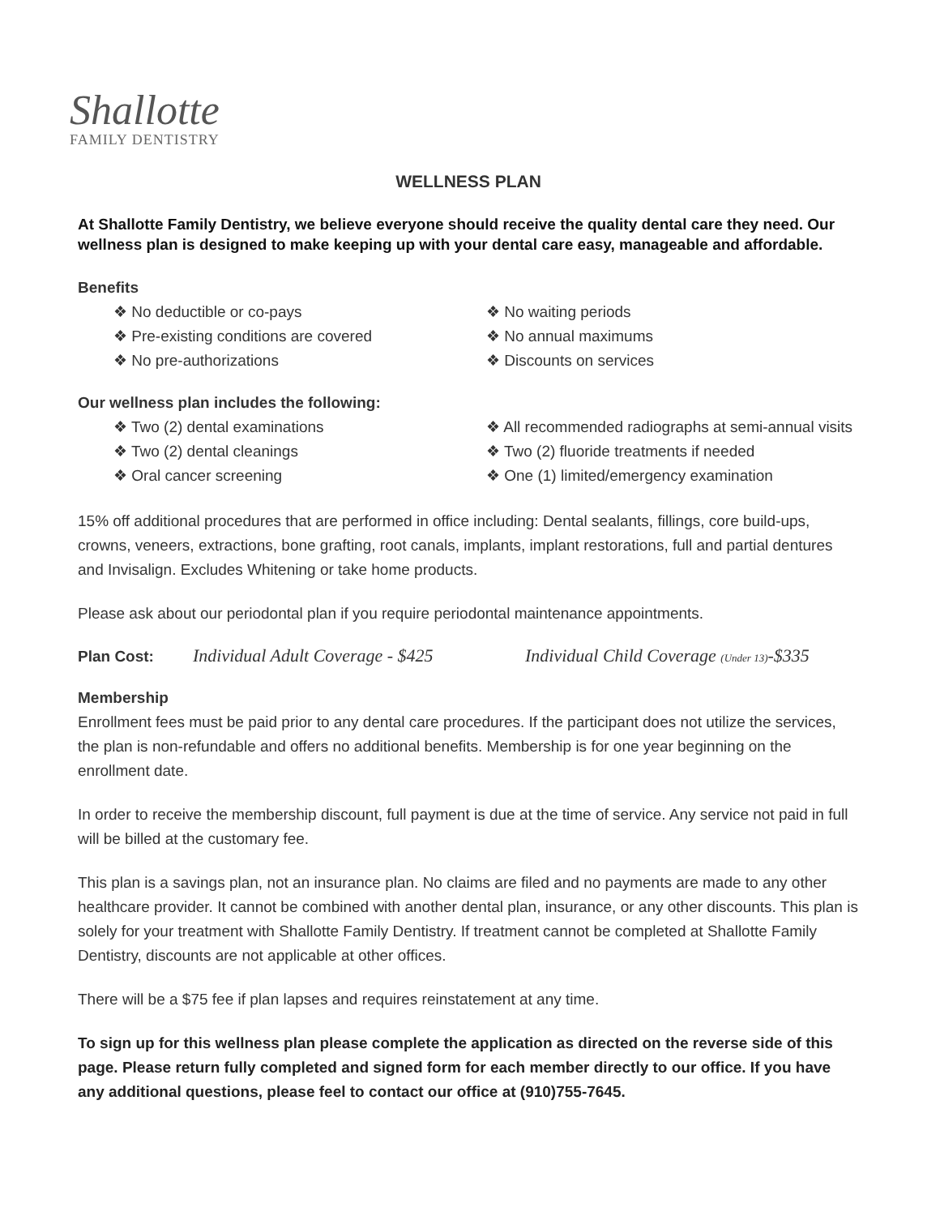Shallotte
FAMILY DENTISTRY
WELLNESS PLAN
At Shallotte Family Dentistry, we believe everyone should receive the quality dental care they need. Our wellness plan is designed to make keeping up with your dental care easy, manageable and affordable.
Benefits
❖ No deductible or co-pays
❖ Pre-existing conditions are covered
❖ No pre-authorizations
❖ No waiting periods
❖ No annual maximums
❖ Discounts on services
Our wellness plan includes the following:
❖ Two (2) dental examinations
❖ Two (2) dental cleanings
❖ Oral cancer screening
❖ All recommended radiographs at semi-annual visits
❖ Two (2) fluoride treatments if needed
❖ One (1) limited/emergency examination
15% off additional procedures that are performed in office including: Dental sealants, fillings, core build-ups, crowns, veneers, extractions, bone grafting, root canals, implants, implant restorations, full and partial dentures and Invisalign. Excludes Whitening or take home products.
Please ask about our periodontal plan if you require periodontal maintenance appointments.
Plan Cost: Individual Adult Coverage - $425 Individual Child Coverage (Under 13)-$335
Membership
Enrollment fees must be paid prior to any dental care procedures. If the participant does not utilize the services, the plan is non-refundable and offers no additional benefits. Membership is for one year beginning on the enrollment date.
In order to receive the membership discount, full payment is due at the time of service. Any service not paid in full will be billed at the customary fee.
This plan is a savings plan, not an insurance plan. No claims are filed and no payments are made to any other healthcare provider. It cannot be combined with another dental plan, insurance, or any other discounts. This plan is solely for your treatment with Shallotte Family Dentistry. If treatment cannot be completed at Shallotte Family Dentistry, discounts are not applicable at other offices.
There will be a $75 fee if plan lapses and requires reinstatement at any time.
To sign up for this wellness plan please complete the application as directed on the reverse side of this page. Please return fully completed and signed form for each member directly to our office. If you have any additional questions, please feel to contact our office at (910)755-7645.